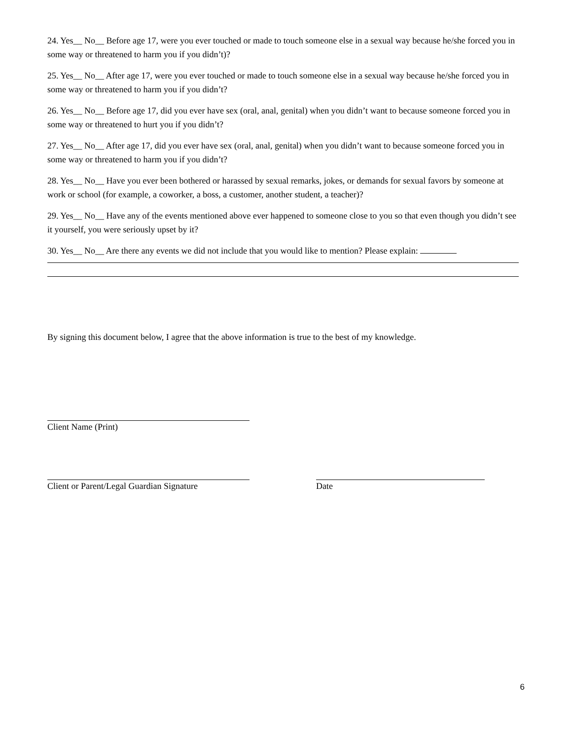24. Yes__ No__ Before age 17, were you ever touched or made to touch someone else in a sexual way because he/she forced you in some way or threatened to harm you if you didn’t)?
25. Yes__ No__ After age 17, were you ever touched or made to touch someone else in a sexual way because he/she forced you in some way or threatened to harm you if you didn’t?
26. Yes__ No__ Before age 17, did you ever have sex (oral, anal, genital) when you didn’t want to because someone forced you in some way or threatened to hurt you if you didn’t?
27. Yes__ No__ After age 17, did you ever have sex (oral, anal, genital) when you didn’t want to because someone forced you in some way or threatened to harm you if you didn’t?
28. Yes__ No__ Have you ever been bothered or harassed by sexual remarks, jokes, or demands for sexual favors by someone at work or school (for example, a coworker, a boss, a customer, another student, a teacher)?
29. Yes__ No__ Have any of the events mentioned above ever happened to someone close to you so that even though you didn’t see it yourself, you were seriously upset by it?
30. Yes__ No__ Are there any events we did not include that you would like to mention? Please explain:
By signing this document below, I agree that the above information is true to the best of my knowledge.
Client Name (Print)
Client or Parent/Legal Guardian Signature
Date
6